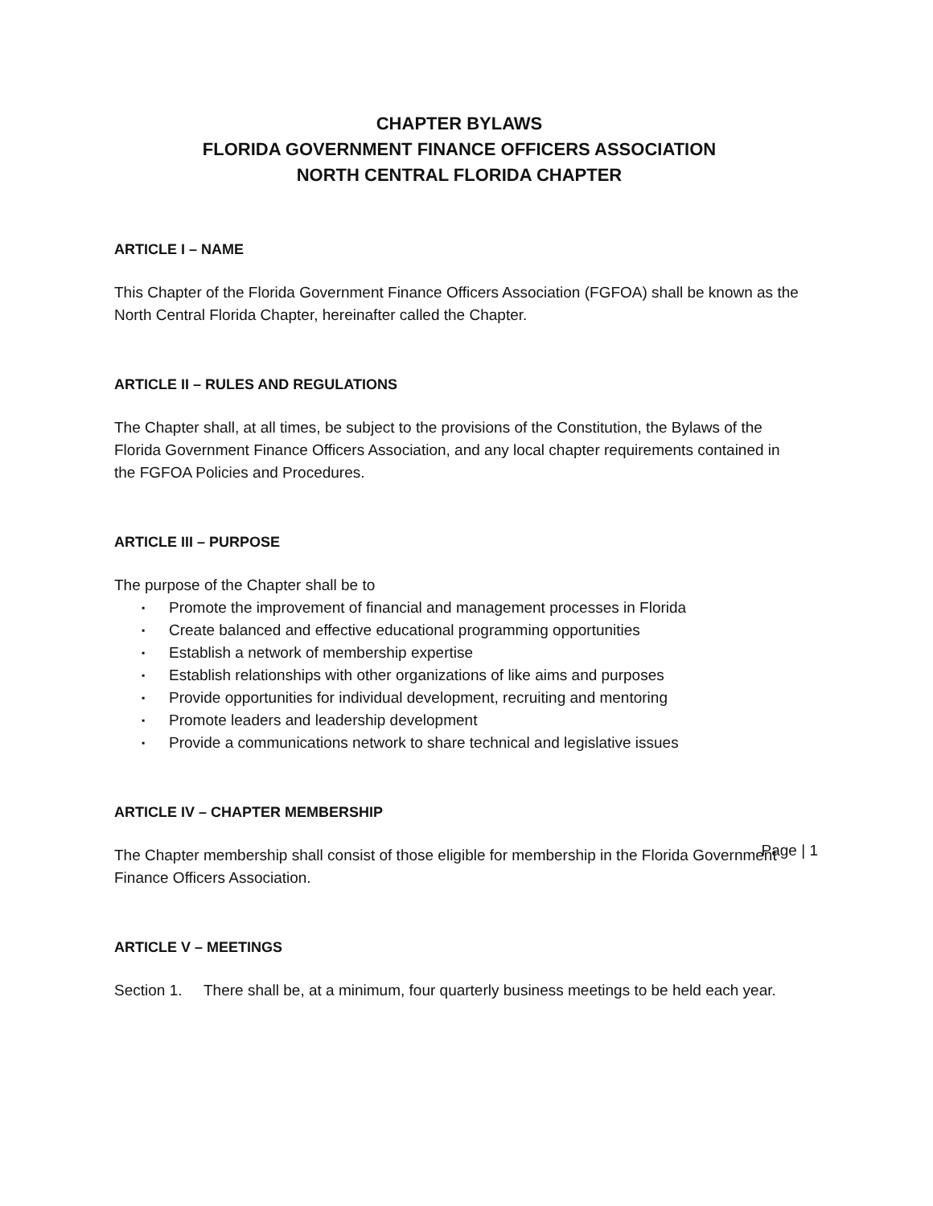CHAPTER BYLAWS
FLORIDA GOVERNMENT FINANCE OFFICERS ASSOCIATION
NORTH CENTRAL FLORIDA CHAPTER
ARTICLE I – NAME
This Chapter of the Florida Government Finance Officers Association (FGFOA) shall be known as the North Central Florida Chapter, hereinafter called the Chapter.
ARTICLE II – RULES AND REGULATIONS
The Chapter shall, at all times, be subject to the provisions of the Constitution, the Bylaws of the Florida Government Finance Officers Association, and any local chapter requirements contained in the FGFOA Policies and Procedures.
ARTICLE III – PURPOSE
The purpose of the Chapter shall be to
▪ Promote the improvement of financial and management processes in Florida
▪ Create balanced and effective educational programming opportunities
▪ Establish a network of membership expertise
▪ Establish relationships with other organizations of like aims and purposes
▪ Provide opportunities for individual development, recruiting and mentoring
▪ Promote leaders and leadership development
▪ Provide a communications network to share technical and legislative issues
ARTICLE IV – CHAPTER MEMBERSHIP
The Chapter membership shall consist of those eligible for membership in the Florida Government Finance Officers Association.
ARTICLE V – MEETINGS
Section 1.
There shall be, at a minimum, four quarterly business meetings to be held each year.
Page | 1